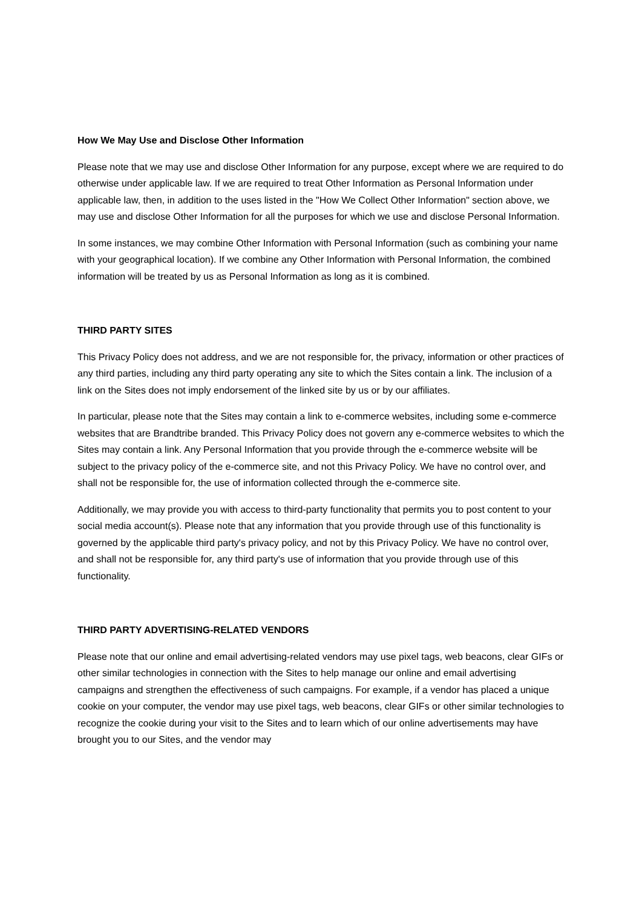How We May Use and Disclose Other Information
Please note that we may use and disclose Other Information for any purpose, except where we are required to do otherwise under applicable law. If we are required to treat Other Information as Personal Information under applicable law, then, in addition to the uses listed in the "How We Collect Other Information" section above, we may use and disclose Other Information for all the purposes for which we use and disclose Personal Information.
In some instances, we may combine Other Information with Personal Information (such as combining your name with your geographical location). If we combine any Other Information with Personal Information, the combined information will be treated by us as Personal Information as long as it is combined.
THIRD PARTY SITES
This Privacy Policy does not address, and we are not responsible for, the privacy, information or other practices of any third parties, including any third party operating any site to which the Sites contain a link. The inclusion of a link on the Sites does not imply endorsement of the linked site by us or by our affiliates.
In particular, please note that the Sites may contain a link to e-commerce websites, including some e-commerce websites that are Brandtribe branded. This Privacy Policy does not govern any e-commerce websites to which the Sites may contain a link. Any Personal Information that you provide through the e-commerce website will be subject to the privacy policy of the e-commerce site, and not this Privacy Policy. We have no control over, and shall not be responsible for, the use of information collected through the e-commerce site.
Additionally, we may provide you with access to third-party functionality that permits you to post content to your social media account(s). Please note that any information that you provide through use of this functionality is governed by the applicable third party's privacy policy, and not by this Privacy Policy. We have no control over, and shall not be responsible for, any third party's use of information that you provide through use of this functionality.
THIRD PARTY ADVERTISING-RELATED VENDORS
Please note that our online and email advertising-related vendors may use pixel tags, web beacons, clear GIFs or other similar technologies in connection with the Sites to help manage our online and email advertising campaigns and strengthen the effectiveness of such campaigns. For example, if a vendor has placed a unique cookie on your computer, the vendor may use pixel tags, web beacons, clear GIFs or other similar technologies to recognize the cookie during your visit to the Sites and to learn which of our online advertisements may have brought you to our Sites, and the vendor may